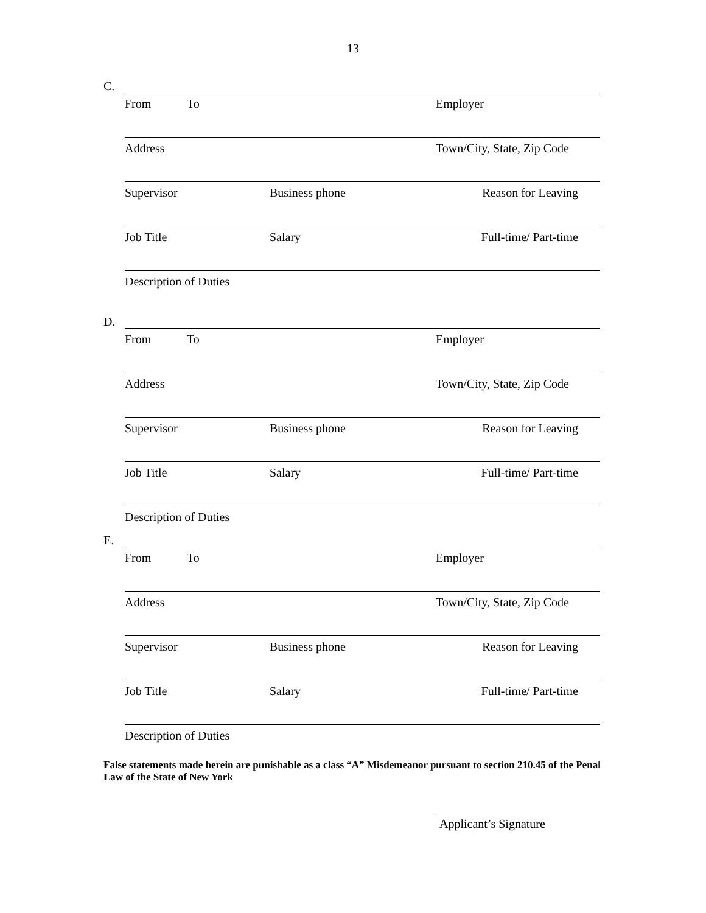13
C.
From To Employer
Address Town/City, State, Zip Code
Supervisor Business phone Reason for Leaving
Job Title Salary Full-time/ Part-time
Description of Duties
D.
From To Employer
Address Town/City, State, Zip Code
Supervisor Business phone Reason for Leaving
Job Title Salary Full-time/ Part-time
Description of Duties
E.
From To Employer
Address Town/City, State, Zip Code
Supervisor Business phone Reason for Leaving
Job Title Salary Full-time/ Part-time
Description of Duties
False statements made herein are punishable as a class “A” Misdemeanor pursuant to section 210.45 of the Penal Law of the State of New York
Applicant’s Signature